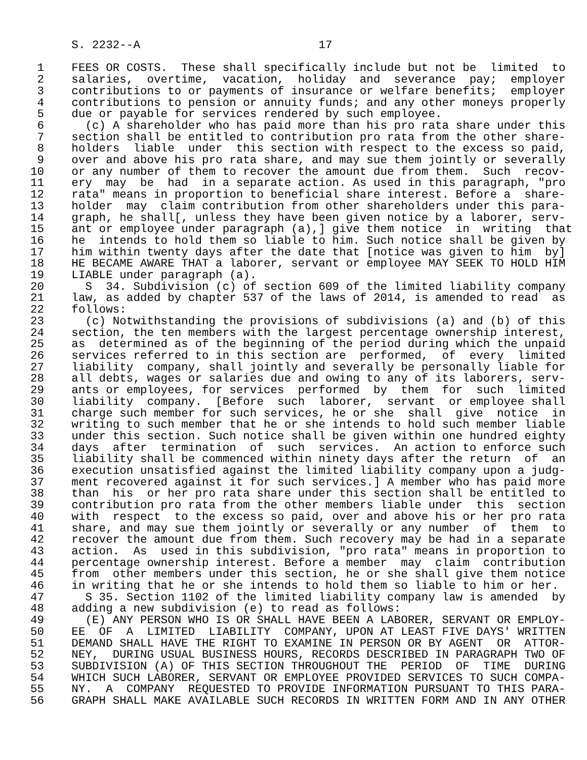S. 2232--A                          17

 1    FEES OR COSTS.  These shall specifically include but not be  limited  to
 2    salaries,  overtime,  vacation,  holiday  and  severance  pay;  employer
 3    contributions to or payments of insurance or welfare benefits;  employer
 4    contributions to pension or annuity funds; and any other moneys properly
 5    due or payable for services rendered by such employee.
 6      (c) A shareholder who has paid more than his pro rata share under this
 7    section shall be entitled to contribution pro rata from the other share-
 8    holders  liable  under  this section with respect to the excess so paid,
 9    over and above his pro rata share, and may sue them jointly or severally
10    or any number of them to recover the amount due from them.  Such  recov-
11    ery  may  be  had  in a separate action. As used in this paragraph, "pro
12    rata" means in proportion to beneficial share interest. Before a  share-
13    holder  may  claim contribution from other shareholders under this para-
14    graph, he shall[, unless they have been given notice by a laborer, serv-
15    ant or employee under paragraph (a),] give them notice  in  writing  that
16    he  intends to hold them so liable to him. Such notice shall be given by
17    him within twenty days after the date that [notice was given to him  by]
18    HE BECAME AWARE THAT a laborer, servant or employee MAY SEEK TO HOLD HIM
19    LIABLE under paragraph (a).
20      S  34. Subdivision (c) of section 609 of the limited liability company
21    law, as added by chapter 537 of the laws of 2014, is amended to read  as
22    follows:
23      (c) Notwithstanding the provisions of subdivisions (a) and (b) of this
24    section, the ten members with the largest percentage ownership interest,
25    as  determined as of the beginning of the period during which the unpaid
26    services referred to in this section are  performed,  of  every  limited
27    liability  company, shall jointly and severally be personally liable for
28    all debts, wages or salaries due and owing to any of its laborers, serv-
29    ants or employees, for services  performed  by  them  for  such  limited
30    liability  company.  [Before  such  laborer,  servant  or employee shall
31    charge such member for such services, he or she  shall  give  notice  in
32    writing to such member that he or she intends to hold such member liable
33    under this section. Such notice shall be given within one hundred eighty
34    days  after  termination  of  such  services.  An action to enforce such
35    liability shall be commenced within ninety days after the return  of  an
36    execution unsatisfied against the limited liability company upon a judg-
37    ment recovered against it for such services.] A member who has paid more
38    than  his  or her pro rata share under this section shall be entitled to
39    contribution pro rata from the other members liable under  this  section
40    with  respect  to the excess so paid, over and above his or her pro rata
41    share, and may sue them jointly or severally or any number  of  them  to
42    recover the amount due from them. Such recovery may be had in a separate
43    action.  As  used in this subdivision, "pro rata" means in proportion to
44    percentage ownership interest. Before a member  may  claim  contribution
45    from  other members under this section, he or she shall give them notice
46    in writing that he or she intends to hold them so liable to him or her.
47      S 35. Section 1102 of the limited liability company law is amended  by
48    adding a new subdivision (e) to read as follows:
49      (E) ANY PERSON WHO IS OR SHALL HAVE BEEN A LABORER, SERVANT OR EMPLOY-
50    EE  OF  A  LIMITED  LIABILITY  COMPANY, UPON AT LEAST FIVE DAYS' WRITTEN
51    DEMAND SHALL HAVE THE RIGHT TO EXAMINE IN PERSON OR BY AGENT  OR  ATTOR-
52    NEY,  DURING USUAL BUSINESS HOURS, RECORDS DESCRIBED IN PARAGRAPH TWO OF
53    SUBDIVISION (A) OF THIS SECTION THROUGHOUT THE  PERIOD  OF  TIME  DURING
54    WHICH SUCH LABORER, SERVANT OR EMPLOYEE PROVIDED SERVICES TO SUCH COMPA-
55    NY.  A  COMPANY  REQUESTED TO PROVIDE INFORMATION PURSUANT TO THIS PARA-
56    GRAPH SHALL MAKE AVAILABLE SUCH RECORDS IN WRITTEN FORM AND IN ANY OTHER